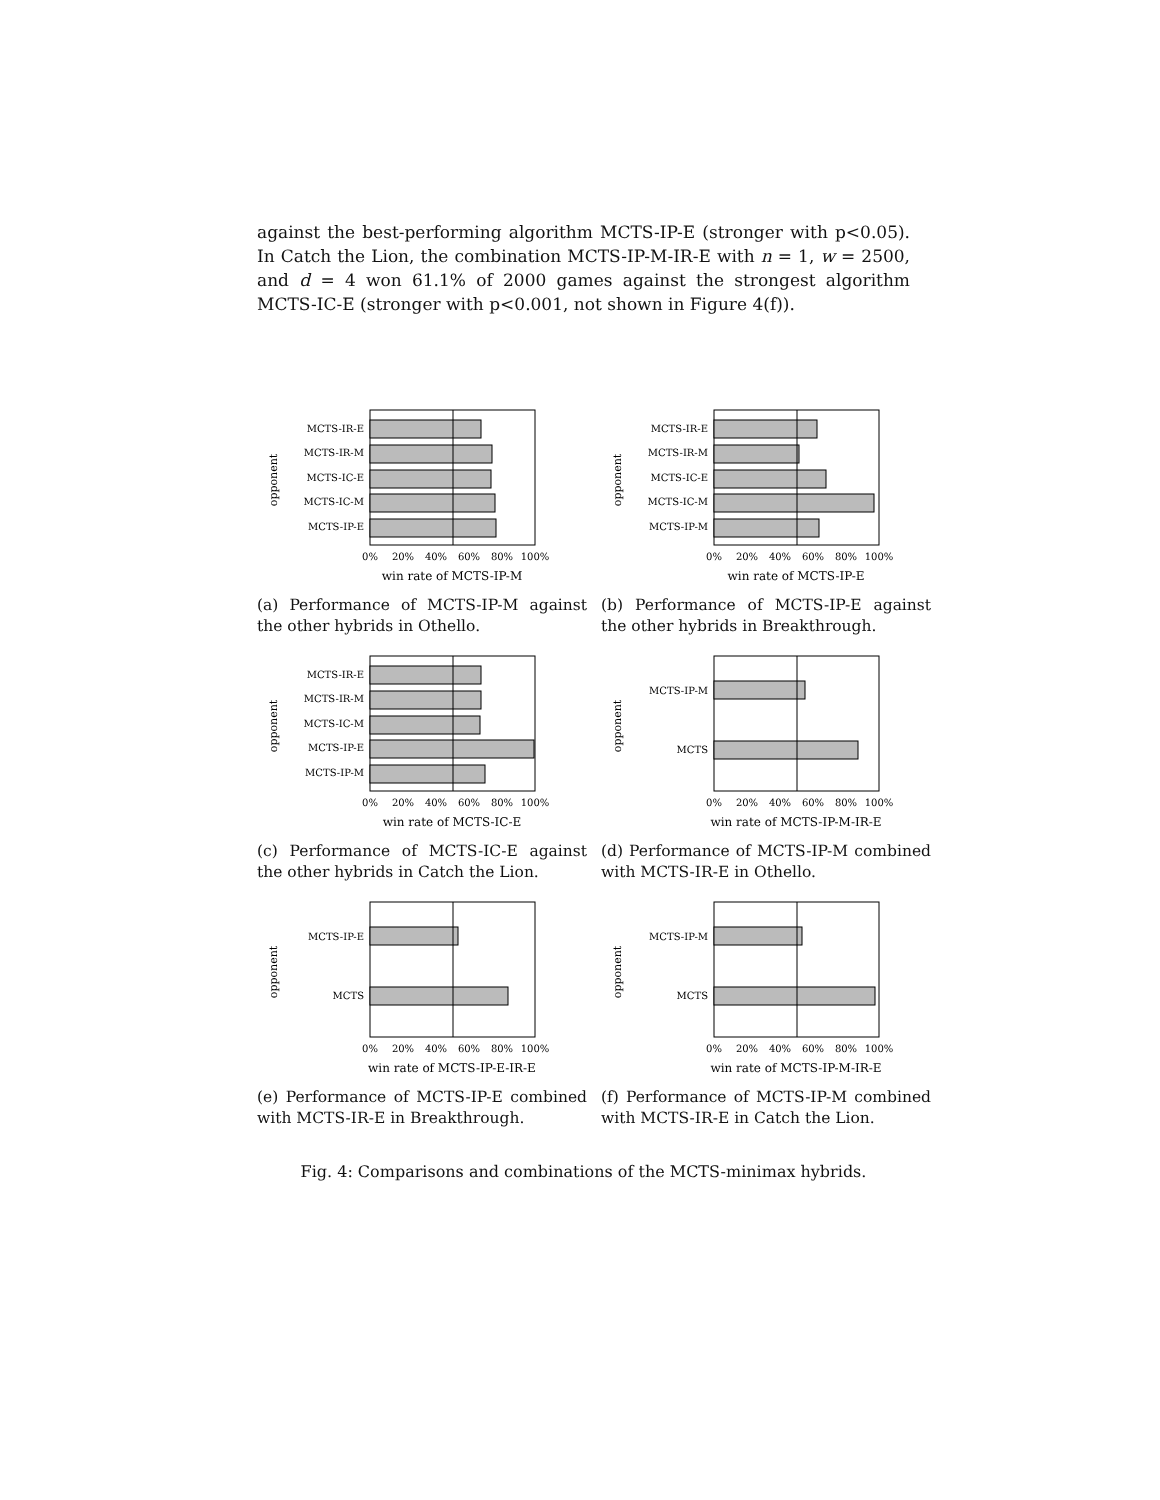against the best-performing algorithm MCTS-IP-E (stronger with p<0.05). In Catch the Lion, the combination MCTS-IP-M-IR-E with n = 1, w = 2500, and d = 4 won 61.1% of 2000 games against the strongest algorithm MCTS-IC-E (stronger with p<0.001, not shown in Figure 4(f)).
opponent
MCTS-IR-E
MCTS-IR-M
MCTS-IC-E
MCTS-IC-M
MCTS-IP-E
0%
20%
40%
60%
80%
100%
win rate of MCTS-IP-M
(a) Performance of MCTS-IP-M against the other hybrids in Othello.
opponent
MCTS-IR-E
MCTS-IR-M
MCTS-IC-E
MCTS-IC-M
MCTS-IP-M
0%
20%
40%
60%
80%
100%
win rate of MCTS-IP-E
(b) Performance of MCTS-IP-E against the other hybrids in Breakthrough.
opponent
MCTS-IR-E
MCTS-IR-M
MCTS-IC-M
MCTS-IP-E
MCTS-IP-M
0%
20%
40%
60%
80%
100%
win rate of MCTS-IC-E
(c) Performance of MCTS-IC-E against the other hybrids in Catch the Lion.
opponent
MCTS-IP-M
MCTS
0%
20%
40%
60%
80%
100%
win rate of MCTS-IP-M-IR-E
(d) Performance of MCTS-IP-M combined with MCTS-IR-E in Othello.
opponent
MCTS-IP-E
MCTS
0%
20%
40%
60%
80%
100%
win rate of MCTS-IP-E-IR-E
(e) Performance of MCTS-IP-E combined with MCTS-IR-E in Breakthrough.
opponent
MCTS-IP-M
MCTS
0%
20%
40%
60%
80%
100%
win rate of MCTS-IP-M-IR-E
(f) Performance of MCTS-IP-M combined with MCTS-IR-E in Catch the Lion.
Fig. 4: Comparisons and combinations of the MCTS-minimax hybrids.